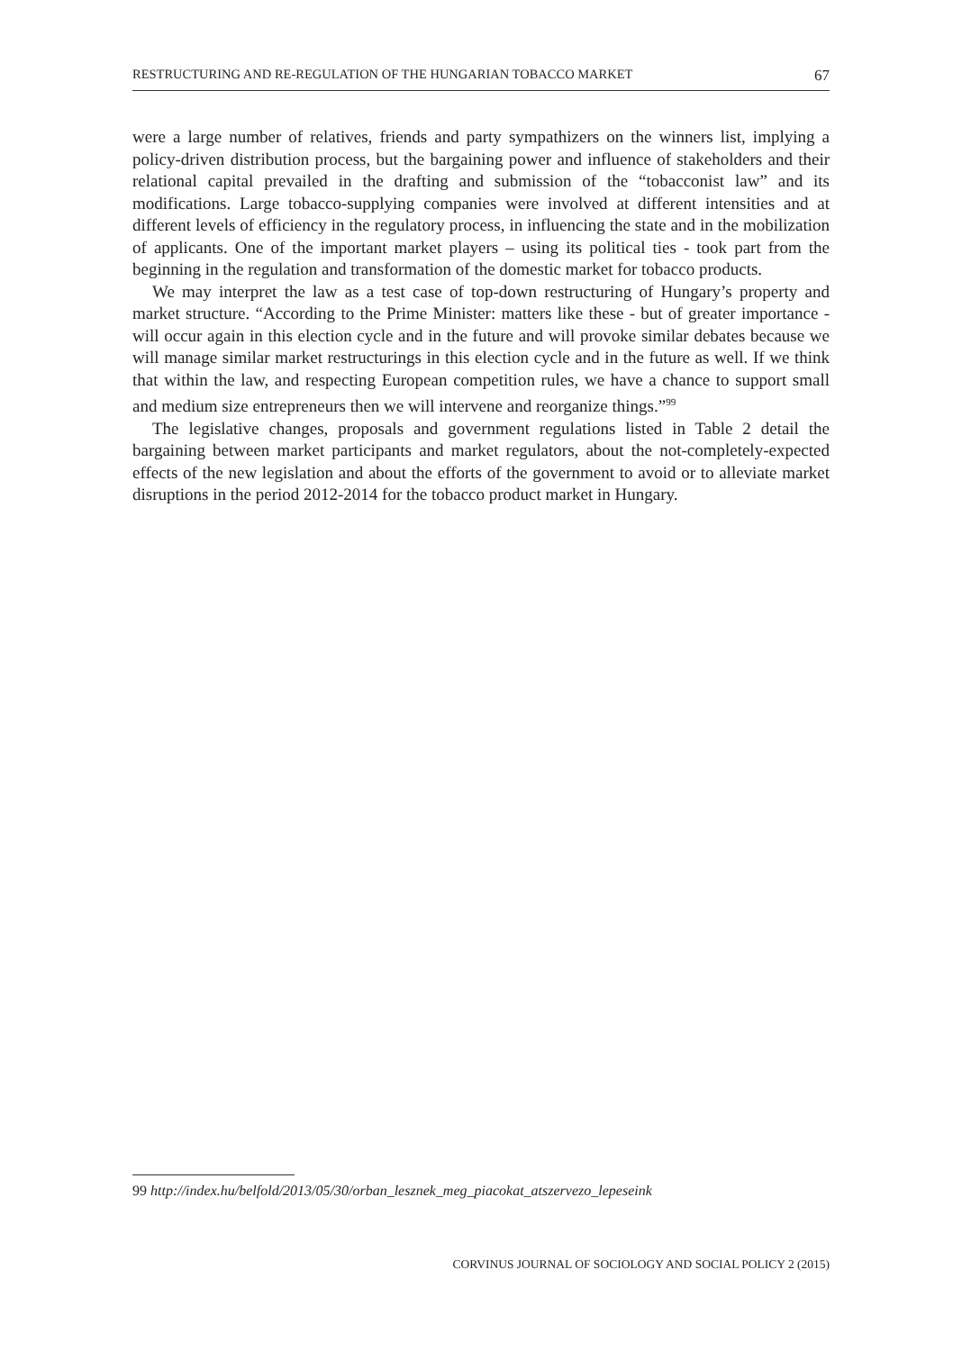RESTRUCTURING AND RE-REGULATION OF THE HUNGARIAN TOBACCO MARKET 67
were a large number of relatives, friends and party sympathizers on the winners list, implying a policy-driven distribution process, but the bargaining power and influence of stakeholders and their relational capital prevailed in the drafting and submission of the “tobacconist law” and its modifications. Large tobacco-supplying companies were involved at different intensities and at different levels of efficiency in the regulatory process, in influencing the state and in the mobilization of applicants. One of the important market players – using its political ties - took part from the beginning in the regulation and transformation of the domestic market for tobacco products.
We may interpret the law as a test case of top-down restructuring of Hungary’s property and market structure. “According to the Prime Minister: matters like these - but of greater importance - will occur again in this election cycle and in the future and will provoke similar debates because we will manage similar market restructurings in this election cycle and in the future as well. If we think that within the law, and respecting European competition rules, we have a chance to support small and medium size entrepreneurs then we will intervene and reorganize things.”<sup>99</sup>
The legislative changes, proposals and government regulations listed in Table 2 detail the bargaining between market participants and market regulators, about the not-completely-expected effects of the new legislation and about the efforts of the government to avoid or to alleviate market disruptions in the period 2012-2014 for the tobacco product market in Hungary.
99 http://index.hu/belfold/2013/05/30/orban_lesznek_meg_piacokat_atszervezo_lepeseink
CORVINUS JOURNAL OF SOCIOLOGY AND SOCIAL POLICY 2 (2015)